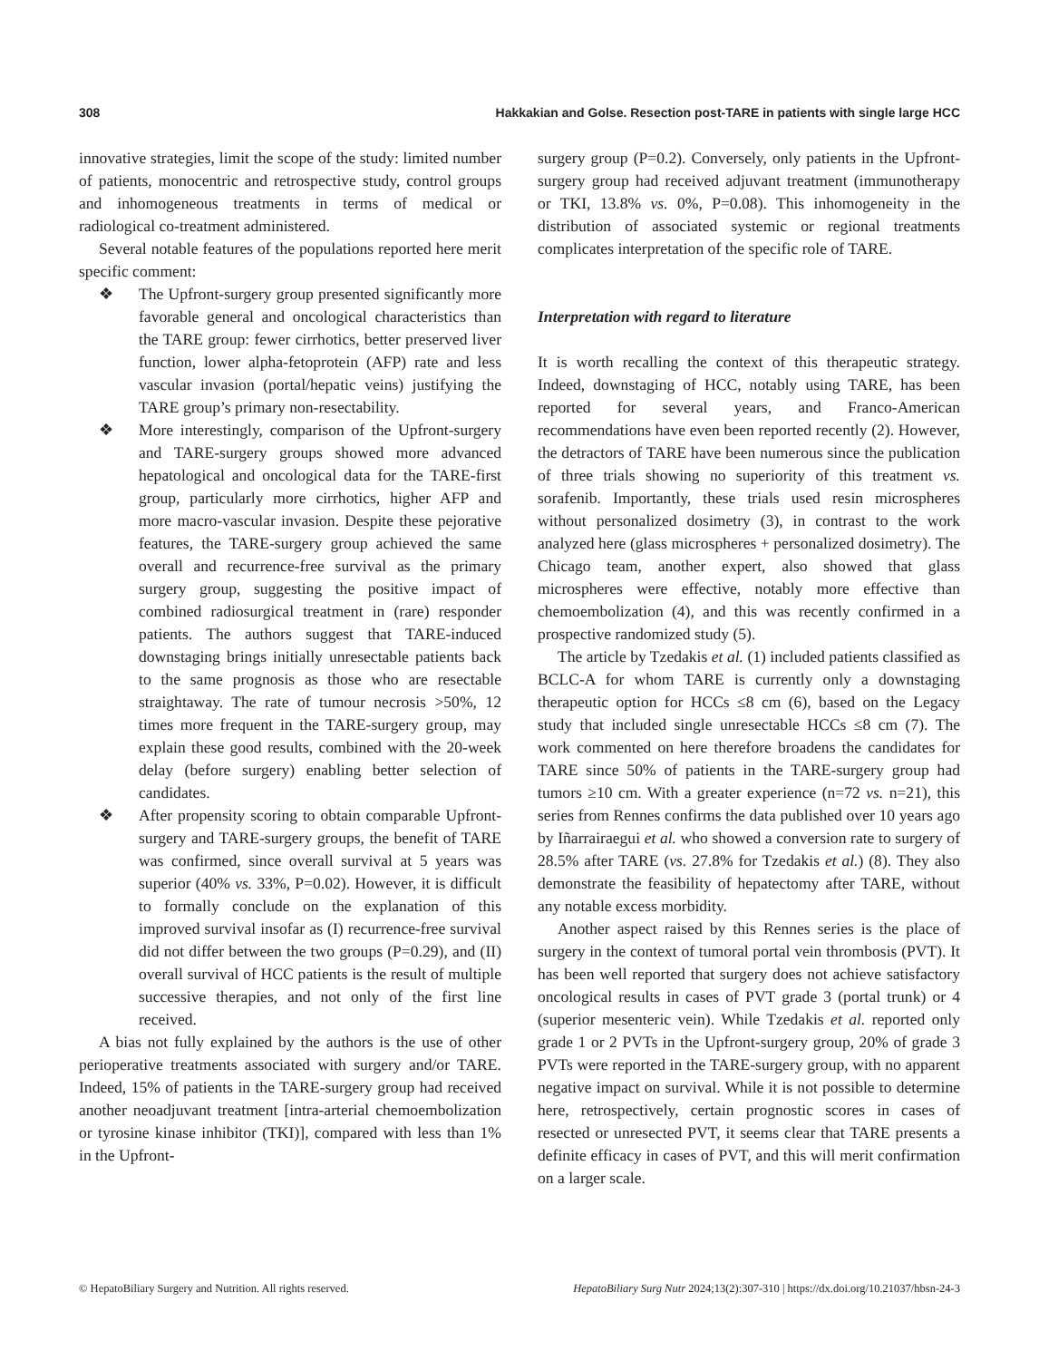308 Hakkakian and Golse. Resection post-TARE in patients with single large HCC
innovative strategies, limit the scope of the study: limited number of patients, monocentric and retrospective study, control groups and inhomogeneous treatments in terms of medical or radiological co-treatment administered.
Several notable features of the populations reported here merit specific comment:
❖ The Upfront-surgery group presented significantly more favorable general and oncological characteristics than the TARE group: fewer cirrhotics, better preserved liver function, lower alpha-fetoprotein (AFP) rate and less vascular invasion (portal/hepatic veins) justifying the TARE group’s primary non-resectability.
❖ More interestingly, comparison of the Upfront-surgery and TARE-surgery groups showed more advanced hepatological and oncological data for the TARE-first group, particularly more cirrhotics, higher AFP and more macro-vascular invasion. Despite these pejorative features, the TARE-surgery group achieved the same overall and recurrence-free survival as the primary surgery group, suggesting the positive impact of combined radiosurgical treatment in (rare) responder patients. The authors suggest that TARE-induced downstaging brings initially unresectable patients back to the same prognosis as those who are resectable straightaway. The rate of tumour necrosis >50%, 12 times more frequent in the TARE-surgery group, may explain these good results, combined with the 20-week delay (before surgery) enabling better selection of candidates.
❖ After propensity scoring to obtain comparable Upfront-surgery and TARE-surgery groups, the benefit of TARE was confirmed, since overall survival at 5 years was superior (40% vs. 33%, P=0.02). However, it is difficult to formally conclude on the explanation of this improved survival insofar as (I) recurrence-free survival did not differ between the two groups (P=0.29), and (II) overall survival of HCC patients is the result of multiple successive therapies, and not only of the first line received.
A bias not fully explained by the authors is the use of other perioperative treatments associated with surgery and/or TARE. Indeed, 15% of patients in the TARE-surgery group had received another neoadjuvant treatment [intra-arterial chemoembolization or tyrosine kinase inhibitor (TKI)], compared with less than 1% in the Upfront-
surgery group (P=0.2). Conversely, only patients in the Upfront-surgery group had received adjuvant treatment (immunotherapy or TKI, 13.8% vs. 0%, P=0.08). This inhomogeneity in the distribution of associated systemic or regional treatments complicates interpretation of the specific role of TARE.
Interpretation with regard to literature
It is worth recalling the context of this therapeutic strategy. Indeed, downstaging of HCC, notably using TARE, has been reported for several years, and Franco-American recommendations have even been reported recently (2). However, the detractors of TARE have been numerous since the publication of three trials showing no superiority of this treatment vs. sorafenib. Importantly, these trials used resin microspheres without personalized dosimetry (3), in contrast to the work analyzed here (glass microspheres + personalized dosimetry). The Chicago team, another expert, also showed that glass microspheres were effective, notably more effective than chemoembolization (4), and this was recently confirmed in a prospective randomized study (5).
The article by Tzedakis et al. (1) included patients classified as BCLC-A for whom TARE is currently only a downstaging therapeutic option for HCCs ≤8 cm (6), based on the Legacy study that included single unresectable HCCs ≤8 cm (7). The work commented on here therefore broadens the candidates for TARE since 50% of patients in the TARE-surgery group had tumors ≥10 cm. With a greater experience (n=72 vs. n=21), this series from Rennes confirms the data published over 10 years ago by Iñarrairaegui et al. who showed a conversion rate to surgery of 28.5% after TARE (vs. 27.8% for Tzedakis et al.) (8). They also demonstrate the feasibility of hepatectomy after TARE, without any notable excess morbidity.
Another aspect raised by this Rennes series is the place of surgery in the context of tumoral portal vein thrombosis (PVT). It has been well reported that surgery does not achieve satisfactory oncological results in cases of PVT grade 3 (portal trunk) or 4 (superior mesenteric vein). While Tzedakis et al. reported only grade 1 or 2 PVTs in the Upfront-surgery group, 20% of grade 3 PVTs were reported in the TARE-surgery group, with no apparent negative impact on survival. While it is not possible to determine here, retrospectively, certain prognostic scores in cases of resected or unresected PVT, it seems clear that TARE presents a definite efficacy in cases of PVT, and this will merit confirmation on a larger scale.
© HepatoBiliary Surgery and Nutrition. All rights reserved. HepatoBiliary Surg Nutr 2024;13(2):307-310 | https://dx.doi.org/10.21037/hbsn-24-3